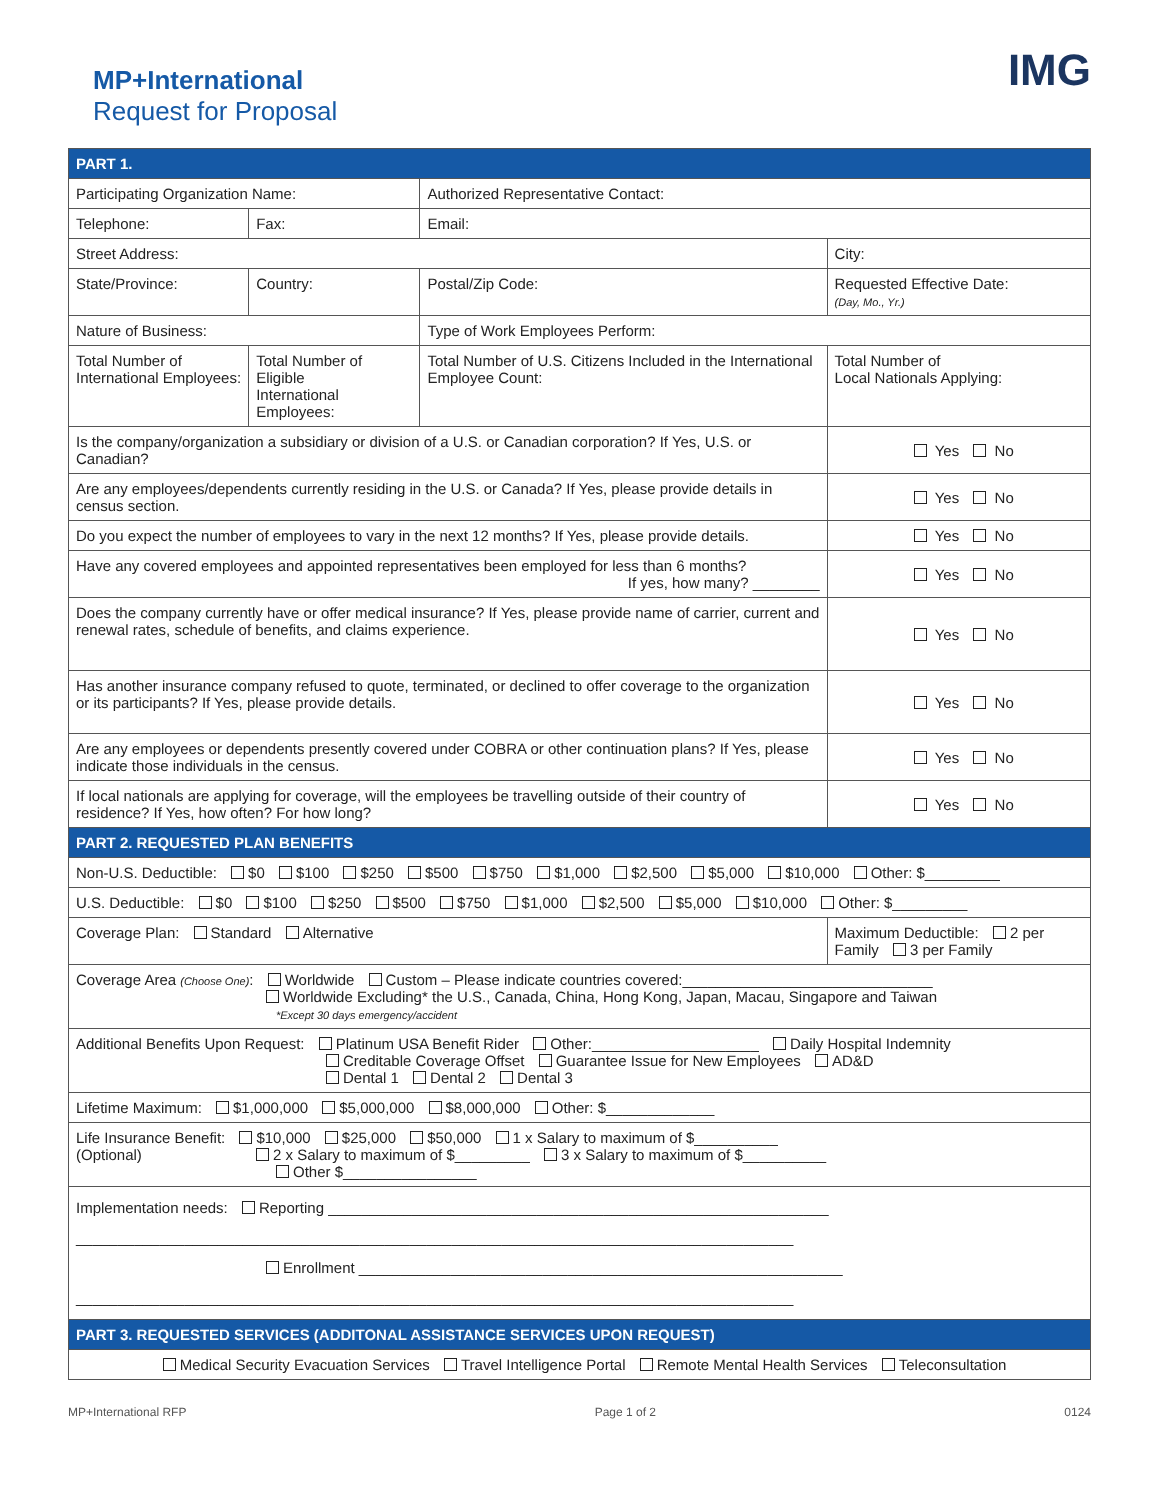MP+International
Request for Proposal
IMG
| PART 1. | | | |
| Participating Organization Name: | | Authorized Representative Contact: | |
| Telephone: | Fax: | Email: | |
| Street Address: | | | City: |
| State/Province: | Country: | Postal/Zip Code: | Requested Effective Date: (Day, Mo., Yr.) |
| Nature of Business: | | Type of Work Employees Perform: | |
| Total Number of International Employees: | Total Number of Eligible International Employees: | Total Number of U.S. Citizens Included in the International Employee Count: | Total Number of Local Nationals Applying: |
| Is the company/organization a subsidiary or division of a U.S. or Canadian corporation? If Yes, U.S. or Canadian? | | | Yes No |
| Are any employees/dependents currently residing in the U.S. or Canada? If Yes, please provide details in census section. | | | Yes No |
| Do you expect the number of employees to vary in the next 12 months? If Yes, please provide details. | | | Yes No |
| Have any covered employees and appointed representatives been employed for less than 6 months? If yes, how many? ________ | | | Yes No |
| Does the company currently have or offer medical insurance? If Yes, please provide name of carrier, current and renewal rates, schedule of benefits, and claims experience. | | | Yes No |
| Has another insurance company refused to quote, terminated, or declined to offer coverage to the organization or its participants? If Yes, please provide details. | | | Yes No |
| Are any employees or dependents presently covered under COBRA or other continuation plans? If Yes, please indicate those individuals in the census. | | | Yes No |
| If local nationals are applying for coverage, will the employees be travelling outside of their country of residence? If Yes, how often? For how long? | | | Yes No |
| PART 2. REQUESTED PLAN BENEFITS | | | |
| Non-U.S. Deductible: $0 $100 $250 $500 $750 $1,000 $2,500 $5,000 $10,000 Other: $_________ | | | |
| U.S. Deductible: $0 $100 $250 $500 $750 $1,000 $2,500 $5,000 $10,000 Other: $_________ | | | |
| Coverage Plan: Standard Alternative | | | Maximum Deductible: 2 per Family 3 per Family |
| Coverage Area (Choose One) : Worldwide Custom – Please indicate countries covered:______________________________ Worldwide Excluding* the U.S., Canada, China, Hong Kong, Japan, Macau, Singapore and Taiwan *Except 30 days emergency/accident | | | |
| Additional Benefits Upon Request: Platinum USA Benefit Rider Other:____________________ Daily Hospital Indemnity Creditable Coverage Offset Guarantee Issue for New Employees AD&D Dental 1 Dental 2 Dental 3 | | | |
| Lifetime Maximum: $1,000,000 $5,000,000 $8,000,000 Other: $_____________ | | | |
| Life Insurance Benefit: $10,000 $25,000 $50,000 1 x Salary to maximum of $__________ (Optional) 2 x Salary to maximum of $_________ 3 x Salary to maximum of $__________ Other $________________ | | | |
| Implementation needs: Reporting ____________________________________________________________ ______________________________________________________________________________________ Enrollment __________________________________________________________ ______________________________________________________________________________________ | | | |
| PART 3. REQUESTED SERVICES (ADDITONAL ASSISTANCE SERVICES UPON REQUEST) | | | |
| Medical Security Evacuation Services Travel Intelligence Portal Remote Mental Health Services Teleconsultation | | | |
MP+International RFP Page 1 of 2 0124